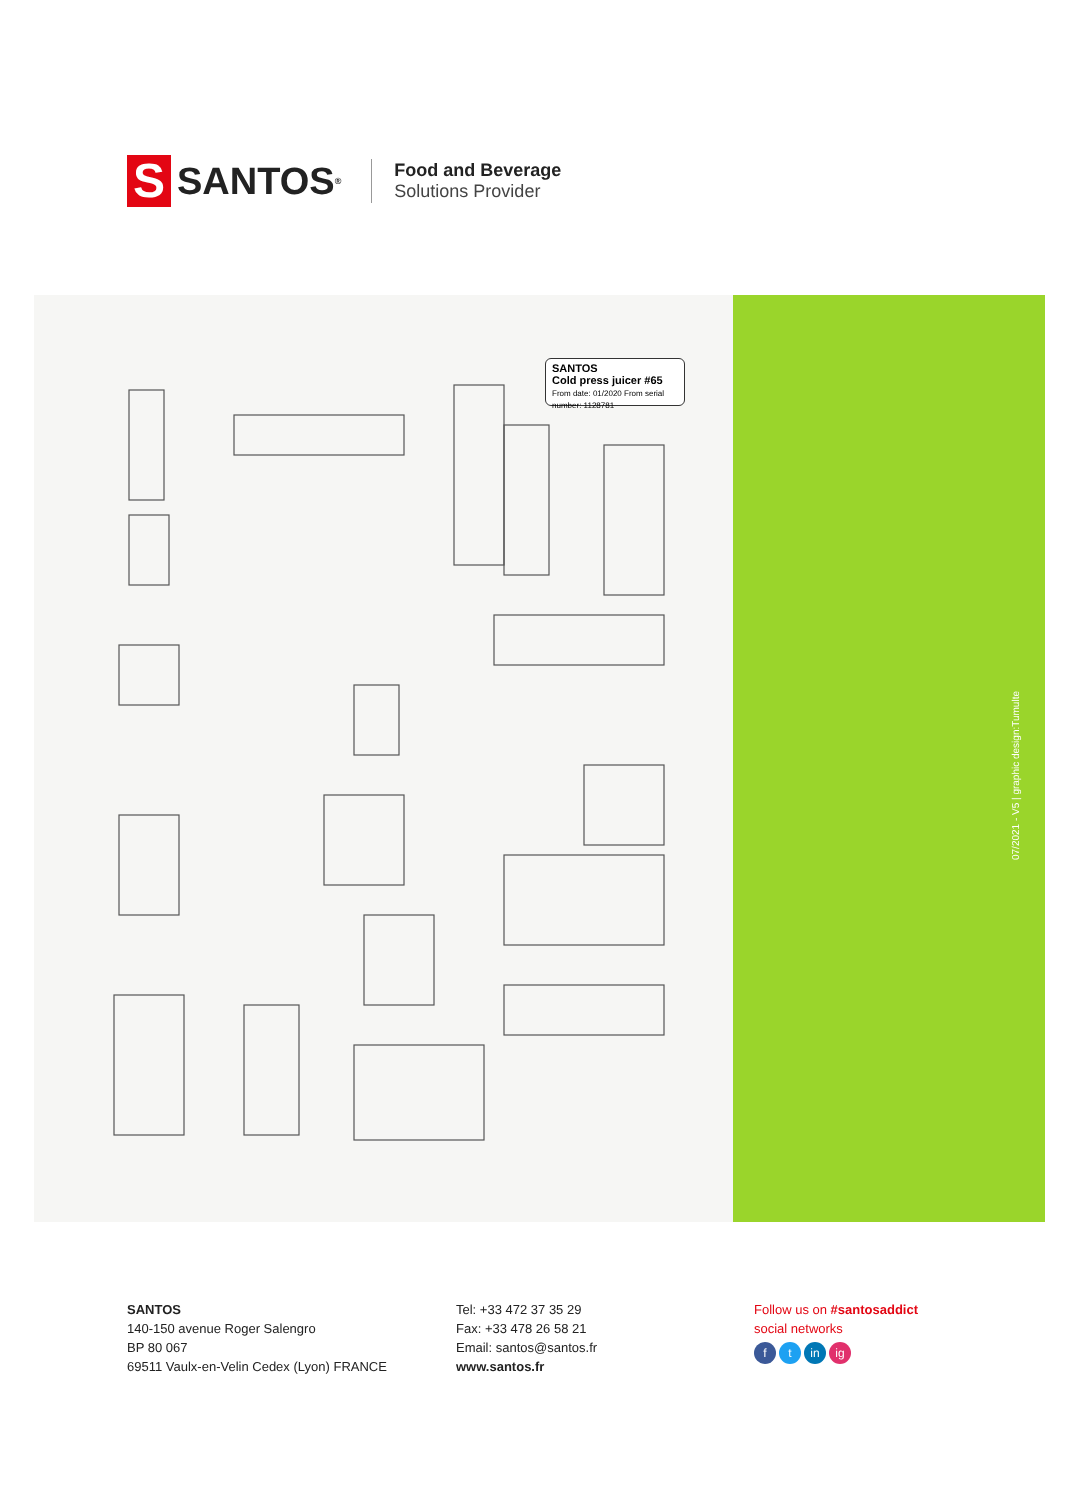S
SANTOS<sup>®</sup>
Food and Beverage
Solutions Provider
SANTOS
Cold press juicer #65
From date: 01/2020 From serial number: 1128781
07/2021 - V5 | graphic design:Tumulte
SANTOS
140-150 avenue Roger Salengro
BP 80 067
69511 Vaulx-en-Velin Cedex (Lyon) FRANCE
Tel: +33 472 37 35 29
Fax: +33 478 26 58 21
Email: santos@santos.fr
www.santos.fr
Follow us on #santosaddict
social networks
ft in ig